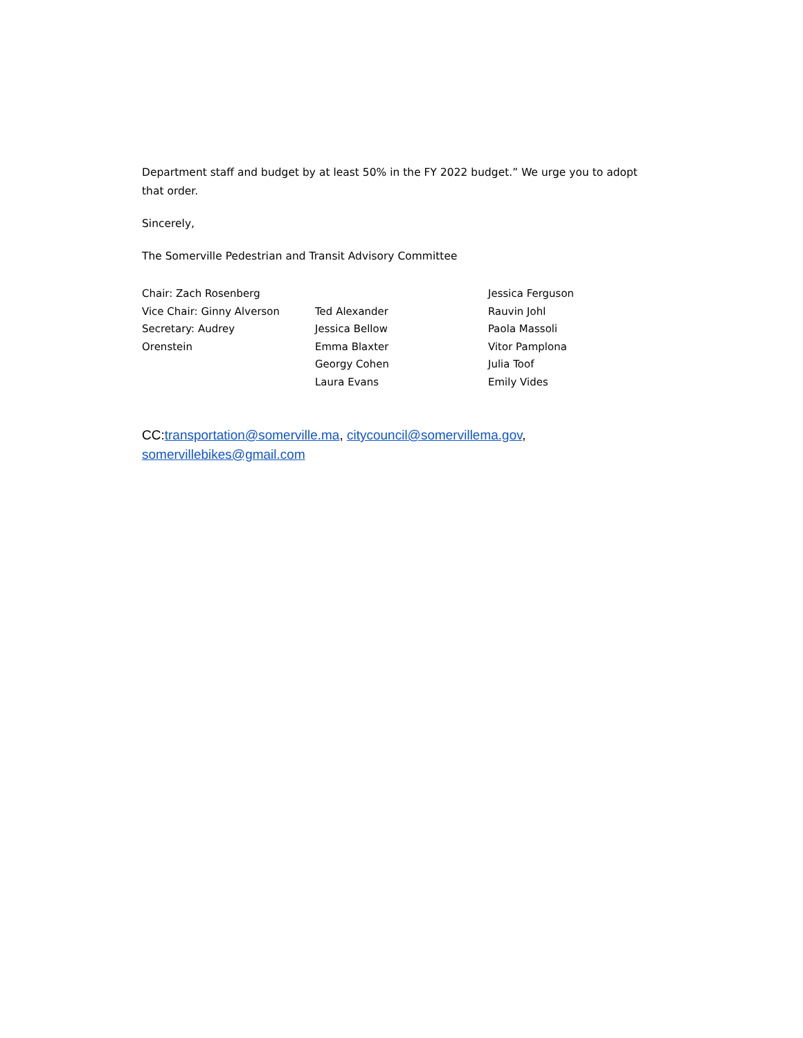Department staff and budget by at least 50% in the FY 2022 budget.” We urge you to adopt that order.
Sincerely,
The Somerville Pedestrian and Transit Advisory Committee
Chair: Zach Rosenberg
Vice Chair: Ginny Alverson
Secretary: Audrey
Orenstein
Ted Alexander
Jessica Bellow
Emma Blaxter
Georgy Cohen
Laura Evans
Jessica Ferguson
Rauvin Johl
Paola Massoli
Vitor Pamplona
Julia Toof
Emily Vides
CC:transportation@somerville.ma, citycouncil@somervillema.gov,
somervillebikes@gmail.com